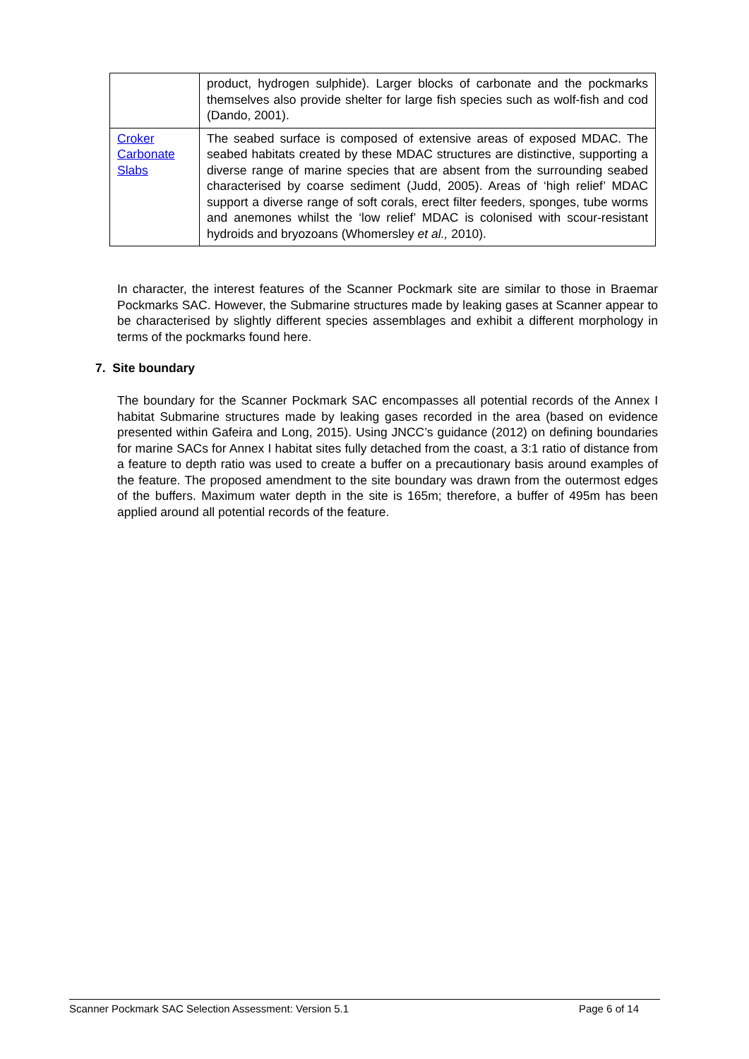| | product, hydrogen sulphide). Larger blocks of carbonate and the pockmarks themselves also provide shelter for large fish species such as wolf-fish and cod (Dando, 2001). |
| Croker Carbonate Slabs | The seabed surface is composed of extensive areas of exposed MDAC. The seabed habitats created by these MDAC structures are distinctive, supporting a diverse range of marine species that are absent from the surrounding seabed characterised by coarse sediment (Judd, 2005). Areas of ‘high relief’ MDAC support a diverse range of soft corals, erect filter feeders, sponges, tube worms and anemones whilst the ‘low relief’ MDAC is colonised with scour-resistant hydroids and bryozoans (Whomersley et al., 2010). |
In character, the interest features of the Scanner Pockmark site are similar to those in Braemar Pockmarks SAC. However, the Submarine structures made by leaking gases at Scanner appear to be characterised by slightly different species assemblages and exhibit a different morphology in terms of the pockmarks found here.
7. Site boundary
The boundary for the Scanner Pockmark SAC encompasses all potential records of the Annex I habitat Submarine structures made by leaking gases recorded in the area (based on evidence presented within Gafeira and Long, 2015). Using JNCC’s guidance (2012) on defining boundaries for marine SACs for Annex I habitat sites fully detached from the coast, a 3:1 ratio of distance from a feature to depth ratio was used to create a buffer on a precautionary basis around examples of the feature. The proposed amendment to the site boundary was drawn from the outermost edges of the buffers. Maximum water depth in the site is 165m; therefore, a buffer of 495m has been applied around all potential records of the feature.
Scanner Pockmark SAC Selection Assessment: Version 5.1 Page 6 of 14